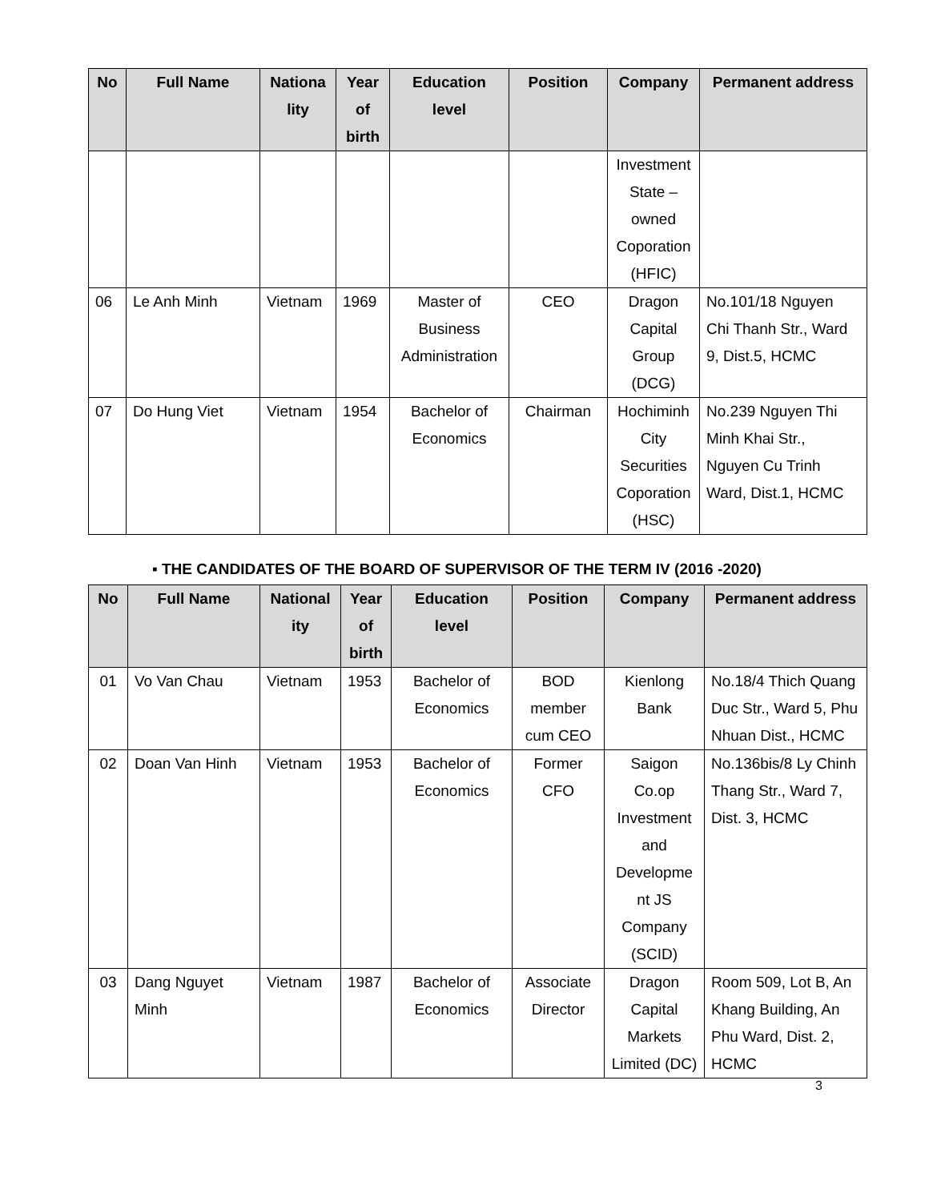| No | Full Name | Nationa lity | Year of birth | Education level | Position | Company | Permanent address |
| --- | --- | --- | --- | --- | --- | --- | --- |
| | | | | | | Investment State – owned Coporation (HFIC) | |
| 06 | Le Anh Minh | Vietnam | 1969 | Master of Business Administration | CEO | Dragon Capital Group (DCG) | No.101/18 Nguyen Chi Thanh Str., Ward 9, Dist.5, HCMC |
| 07 | Do Hung Viet | Vietnam | 1954 | Bachelor of Economics | Chairman | Hochiminh City Securities Coporation (HSC) | No.239 Nguyen Thi Minh Khai Str., Nguyen Cu Trinh Ward, Dist.1, HCMC |
▪ THE CANDIDATES OF THE BOARD OF SUPERVISOR OF THE TERM IV (2016 -2020)
| No | Full Name | National ity | Year of birth | Education level | Position | Company | Permanent address |
| --- | --- | --- | --- | --- | --- | --- | --- |
| 01 | Vo Van Chau | Vietnam | 1953 | Bachelor of Economics | BOD member cum CEO | Kienlong Bank | No.18/4 Thich Quang Duc Str., Ward 5, Phu Nhuan Dist., HCMC |
| 02 | Doan Van Hinh | Vietnam | 1953 | Bachelor of Economics | Former CFO | Saigon Co.op Investment and Developme nt JS Company (SCID) | No.136bis/8 Ly Chinh Thang Str., Ward 7, Dist. 3, HCMC |
| 03 | Dang Nguyet Minh | Vietnam | 1987 | Bachelor of Economics | Associate Director | Dragon Capital Markets Limited (DC) | Room 509, Lot B, An Khang Building, An Phu Ward, Dist. 2, HCMC |
3